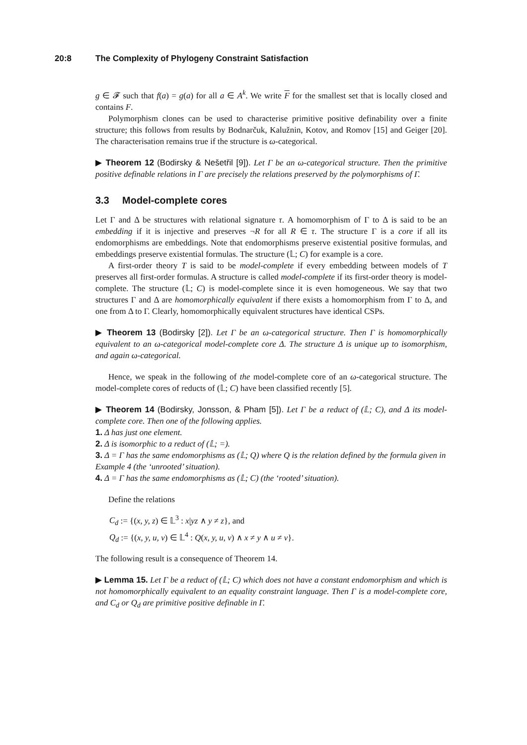20:8 The Complexity of Phylogeny Constraint Satisfaction
g ∈ 𝓕 such that f(a) = g(a) for all a ∈ A<sup>k</sup>. We write F for the smallest set that is locally closed and contains F.
Polymorphism clones can be used to characterise primitive positive definability over a finite structure; this follows from results by Bodnarčuk, Kalužnin, Kotov, and Romov [15] and Geiger [20]. The characterisation remains true if the structure is ω-categorical.
▶ Theorem 12 (Bodirsky & Nešetřil [9]). Let Γ be an ω-categorical structure. Then the primitive positive definable relations in Γ are precisely the relations preserved by the polymorphisms of Γ.
3.3 Model-complete cores
Let Γ and Δ be structures with relational signature τ. A homomorphism of Γ to Δ is said to be an embedding if it is injective and preserves ¬R for all R ∈ τ. The structure Γ is a core if all its endomorphisms are embeddings. Note that endomorphisms preserve existential positive formulas, and embeddings preserve existential formulas. The structure (𝕃; C) for example is a core.
A first-order theory T is said to be model-complete if every embedding between models of T preserves all first-order formulas. A structure is called model-complete if its first-order theory is model-complete. The structure (𝕃; C) is model-complete since it is even homogeneous. We say that two structures Γ and Δ are homomorphically equivalent if there exists a homomorphism from Γ to Δ, and one from Δ to Γ. Clearly, homomorphically equivalent structures have identical CSPs.
▶ Theorem 13 (Bodirsky [2]). Let Γ be an ω-categorical structure. Then Γ is homomorphically equivalent to an ω-categorical model-complete core Δ. The structure Δ is unique up to isomorphism, and again ω-categorical.
Hence, we speak in the following of the model-complete core of an ω-categorical structure. The model-complete cores of reducts of (𝕃; C) have been classified recently [5].
▶ Theorem 14 (Bodirsky, Jonsson, & Pham [5]). Let Γ be a reduct of (𝕃; C), and Δ its model-complete core. Then one of the following applies.
1. Δ has just one element.
2. Δ is isomorphic to a reduct of (𝕃; =).
3. Δ = Γ has the same endomorphisms as (𝕃; Q) where Q is the relation defined by the formula given in Example 4 (the ‘unrooted’ situation).
4. Δ = Γ has the same endomorphisms as (𝕃; C) (the ‘rooted’ situation).
Define the relations
C<sub>d</sub> := {(x, y, z) ∈ 𝕃<sup>3</sup> : x|yz ∧ y ≠ z}, and
Q<sub>d</sub> := {(x, y, u, v) ∈ 𝕃<sup>4</sup> : Q(x, y, u, v) ∧ x ≠ y ∧ u ≠ v}.
The following result is a consequence of Theorem 14.
▶ Lemma 15. Let Γ be a reduct of (𝕃; C) which does not have a constant endomorphism and which is not homomorphically equivalent to an equality constraint language. Then Γ is a model-complete core, and C<sub>d</sub> or Q<sub>d</sub> are primitive positive definable in Γ.